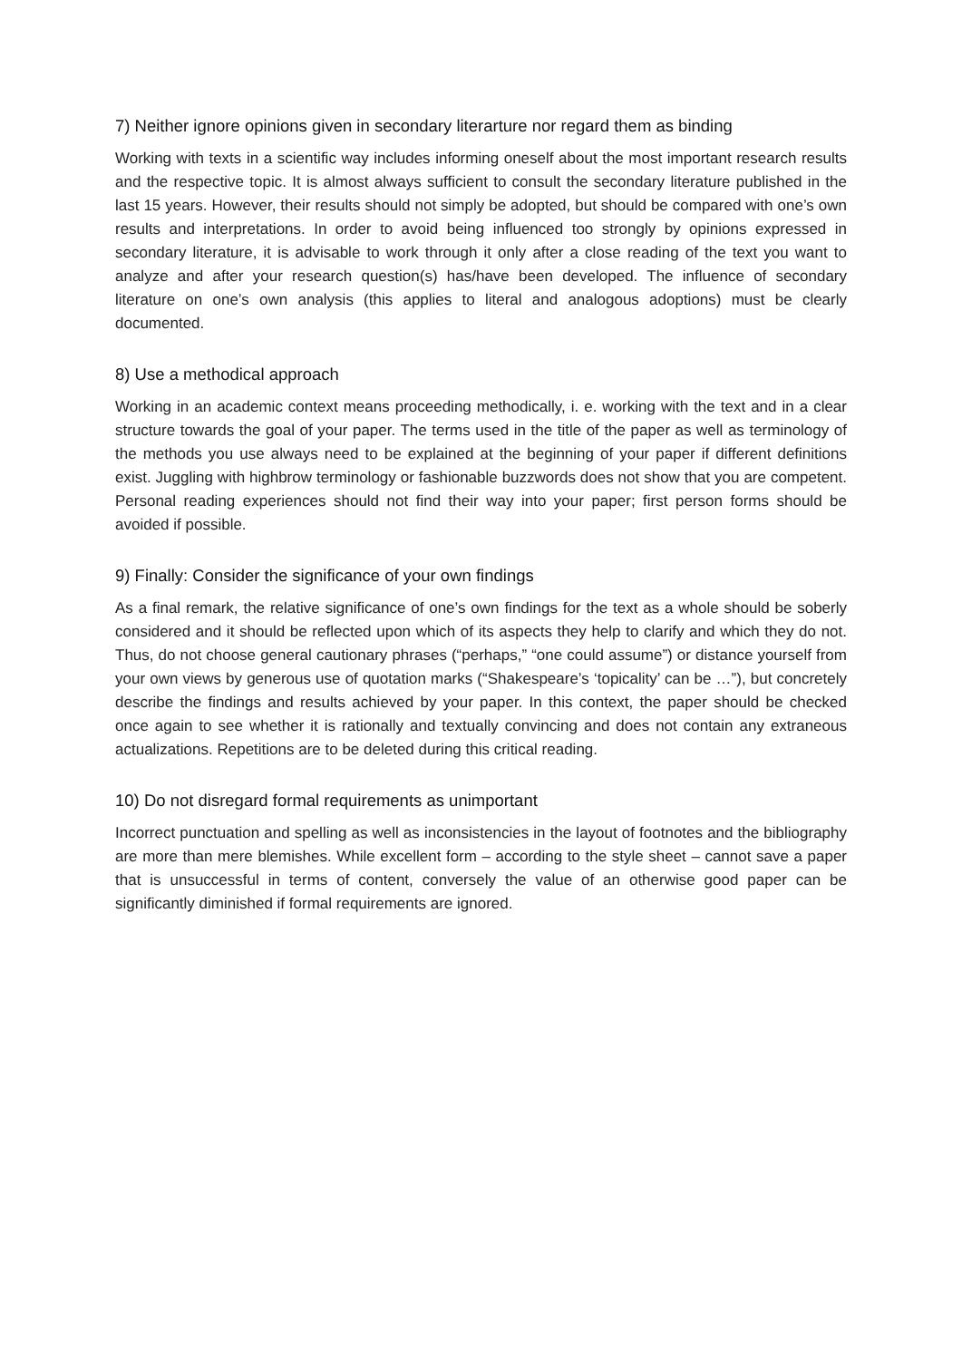7) Neither ignore opinions given in secondary literarture nor regard them as binding
Working with texts in a scientific way includes informing oneself about the most important research results and the respective topic. It is almost always sufficient to consult the secondary literature published in the last 15 years. However, their results should not simply be adopted, but should be compared with one’s own results and interpretations. In order to avoid being influenced too strongly by opinions expressed in secondary literature, it is advisable to work through it only after a close reading of the text you want to analyze and after your research question(s) has/have been developed. The influence of secondary literature on one’s own analysis (this applies to literal and analogous adoptions) must be clearly documented.
8) Use a methodical approach
Working in an academic context means proceeding methodically, i. e. working with the text and in a clear structure towards the goal of your paper. The terms used in the title of the paper as well as terminology of the methods you use always need to be explained at the beginning of your paper if different definitions exist. Juggling with highbrow terminology or fashionable buzzwords does not show that you are competent. Personal reading experiences should not find their way into your paper; first person forms should be avoided if possible.
9) Finally: Consider the significance of your own findings
As a final remark, the relative significance of one’s own findings for the text as a whole should be soberly considered and it should be reflected upon which of its aspects they help to clarify and which they do not. Thus, do not choose general cautionary phrases (“perhaps,” “one could assume”) or distance yourself from your own views by generous use of quotation marks (“Shakespeare’s ‘topicality’ can be …”), but concretely describe the findings and results achieved by your paper. In this context, the paper should be checked once again to see whether it is rationally and textually convincing and does not contain any extraneous actualizations. Repetitions are to be deleted during this critical reading.
10) Do not disregard formal requirements as unimportant
Incorrect punctuation and spelling as well as inconsistencies in the layout of footnotes and the bibliography are more than mere blemishes. While excellent form – according to the style sheet – cannot save a paper that is unsuccessful in terms of content, conversely the value of an otherwise good paper can be significantly diminished if formal requirements are ignored.